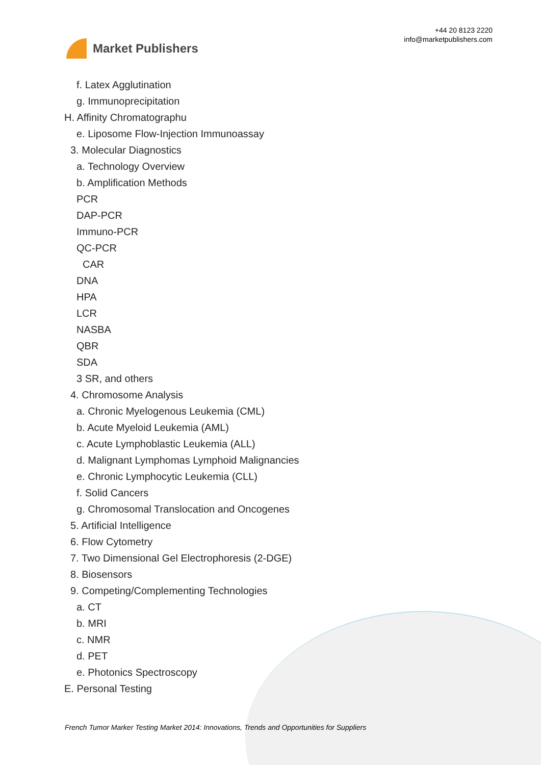Market Publishers
+44 20 8123 2220
info@marketpublishers.com
f. Latex Agglutination
g. Immunoprecipitation
H. Affinity Chromatographu
e. Liposome Flow-Injection Immunoassay
3. Molecular Diagnostics
a. Technology Overview
b. Amplification Methods
PCR
DAP-PCR
Immuno-PCR
QC-PCR
CAR
DNA
HPA
LCR
NASBA
QBR
SDA
3 SR, and others
4. Chromosome Analysis
a. Chronic Myelogenous Leukemia (CML)
b. Acute Myeloid Leukemia (AML)
c. Acute Lymphoblastic Leukemia (ALL)
d. Malignant Lymphomas Lymphoid Malignancies
e. Chronic Lymphocytic Leukemia (CLL)
f. Solid Cancers
g. Chromosomal Translocation and Oncogenes
5. Artificial Intelligence
6. Flow Cytometry
7. Two Dimensional Gel Electrophoresis (2-DGE)
8. Biosensors
9. Competing/Complementing Technologies
a. CT
b. MRI
c. NMR
d. PET
e. Photonics Spectroscopy
E. Personal Testing
French Tumor Marker Testing Market 2014: Innovations, Trends and Opportunities for Suppliers